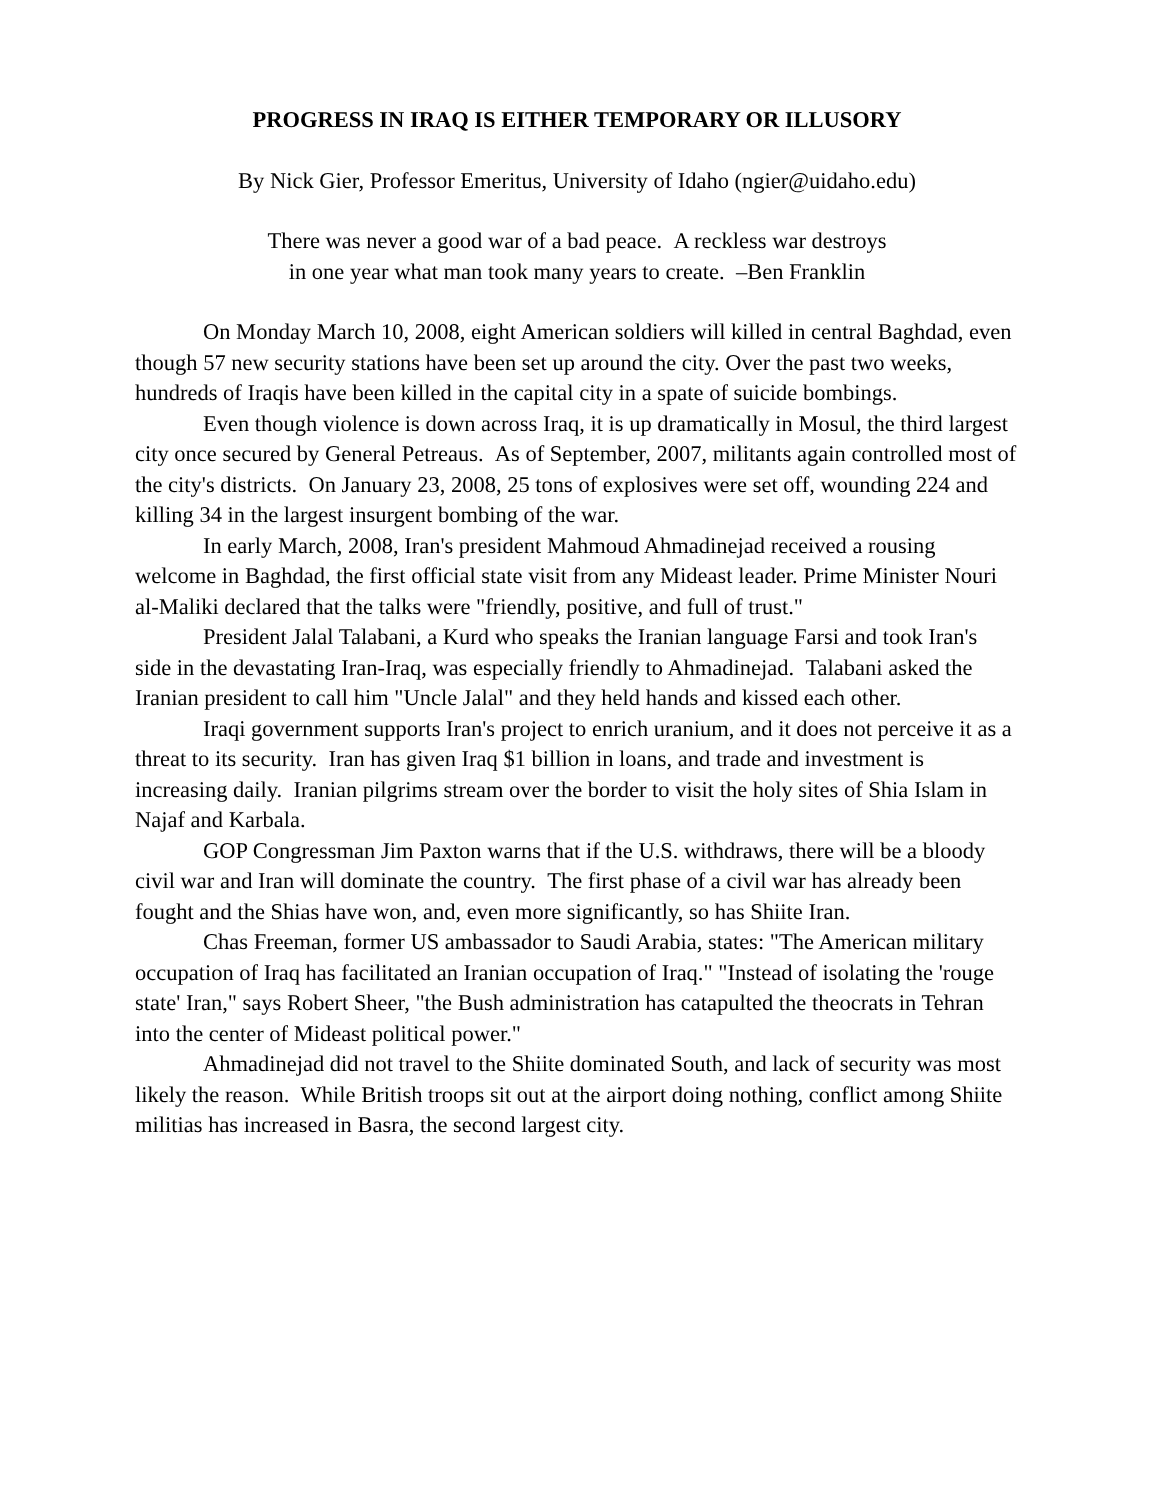PROGRESS IN IRAQ IS EITHER TEMPORARY OR ILLUSORY
By Nick Gier, Professor Emeritus, University of Idaho (ngier@uidaho.edu)
There was never a good war of a bad peace. A reckless war destroys
in one year what man took many years to create. –Ben Franklin
On Monday March 10, 2008, eight American soldiers will killed in central Baghdad, even though 57 new security stations have been set up around the city. Over the past two weeks, hundreds of Iraqis have been killed in the capital city in a spate of suicide bombings.
Even though violence is down across Iraq, it is up dramatically in Mosul, the third largest city once secured by General Petreaus. As of September, 2007, militants again controlled most of the city's districts. On January 23, 2008, 25 tons of explosives were set off, wounding 224 and killing 34 in the largest insurgent bombing of the war.
In early March, 2008, Iran's president Mahmoud Ahmadinejad received a rousing welcome in Baghdad, the first official state visit from any Mideast leader. Prime Minister Nouri al-Maliki declared that the talks were "friendly, positive, and full of trust."
President Jalal Talabani, a Kurd who speaks the Iranian language Farsi and took Iran's side in the devastating Iran-Iraq, was especially friendly to Ahmadinejad. Talabani asked the Iranian president to call him "Uncle Jalal" and they held hands and kissed each other.
Iraqi government supports Iran's project to enrich uranium, and it does not perceive it as a threat to its security. Iran has given Iraq $1 billion in loans, and trade and investment is increasing daily. Iranian pilgrims stream over the border to visit the holy sites of Shia Islam in Najaf and Karbala.
GOP Congressman Jim Paxton warns that if the U.S. withdraws, there will be a bloody civil war and Iran will dominate the country. The first phase of a civil war has already been fought and the Shias have won, and, even more significantly, so has Shiite Iran.
Chas Freeman, former US ambassador to Saudi Arabia, states: "The American military occupation of Iraq has facilitated an Iranian occupation of Iraq." "Instead of isolating the 'rouge state' Iran," says Robert Sheer, "the Bush administration has catapulted the theocrats in Tehran into the center of Mideast political power."
Ahmadinejad did not travel to the Shiite dominated South, and lack of security was most likely the reason. While British troops sit out at the airport doing nothing, conflict among Shiite militias has increased in Basra, the second largest city.